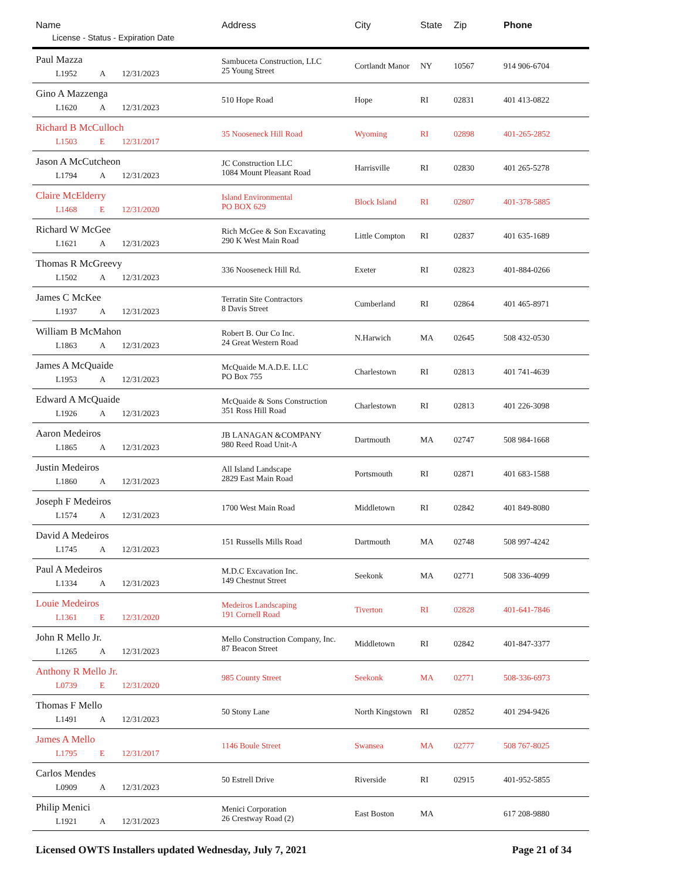| Name License - Status - Expiration Date | Address | City | State | Zip | Phone |
| --- | --- | --- | --- | --- | --- |
| Paul Mazza L1952 A 12/31/2023 | Sambuceta Construction, LLC 25 Young Street | Cortlandt Manor | NY | 10567 | 914 906-6704 |
| Gino A Mazzenga L1620 A 12/31/2023 | 510 Hope Road | Hope | RI | 02831 | 401 413-0822 |
| Richard B McCulloch L1503 E 12/31/2017 | 35 Nooseneck Hill Road | Wyoming | RI | 02898 | 401-265-2852 |
| Jason A McCutcheon L1794 A 12/31/2023 | JC Construction LLC 1084 Mount Pleasant Road | Harrisville | RI | 02830 | 401 265-5278 |
| Claire McElderry L1468 E 12/31/2020 | Island Environmental PO BOX 629 | Block Island | RI | 02807 | 401-378-5885 |
| Richard W McGee L1621 A 12/31/2023 | Rich McGee & Son Excavating 290 K West Main Road | Little Compton | RI | 02837 | 401 635-1689 |
| Thomas R McGreevy L1502 A 12/31/2023 | 336 Nooseneck Hill Rd. | Exeter | RI | 02823 | 401-884-0266 |
| James C McKee L1937 A 12/31/2023 | Terratin Site Contractors 8 Davis Street | Cumberland | RI | 02864 | 401 465-8971 |
| William B McMahon L1863 A 12/31/2023 | Robert B. Our Co Inc. 24 Great Western Road | N.Harwich | MA | 02645 | 508 432-0530 |
| James A McQuaide L1953 A 12/31/2023 | McQuaide M.A.D.E. LLC PO Box 755 | Charlestown | RI | 02813 | 401 741-4639 |
| Edward A McQuaide L1926 A 12/31/2023 | McQuaide & Sons Construction 351 Ross Hill Road | Charlestown | RI | 02813 | 401 226-3098 |
| Aaron Medeiros L1865 A 12/31/2023 | JB LANAGAN &COMPANY 980 Reed Road Unit-A | Dartmouth | MA | 02747 | 508 984-1668 |
| Justin Medeiros L1860 A 12/31/2023 | All Island Landscape 2829 East Main Road | Portsmouth | RI | 02871 | 401 683-1588 |
| Joseph F Medeiros L1574 A 12/31/2023 | 1700 West Main Road | Middletown | RI | 02842 | 401 849-8080 |
| David A Medeiros L1745 A 12/31/2023 | 151 Russells Mills Road | Dartmouth | MA | 02748 | 508 997-4242 |
| Paul A Medeiros L1334 A 12/31/2023 | M.D.C Excavation Inc. 149 Chestnut Street | Seekonk | MA | 02771 | 508 336-4099 |
| Louie Medeiros L1361 E 12/31/2020 | Medeiros Landscaping 191 Cornell Road | Tiverton | RI | 02828 | 401-641-7846 |
| John R Mello Jr. L1265 A 12/31/2023 | Mello Construction Company, Inc. 87 Beacon Street | Middletown | RI | 02842 | 401-847-3377 |
| Anthony R Mello Jr. L0739 E 12/31/2020 | 985 County Street | Seekonk | MA | 02771 | 508-336-6973 |
| Thomas F Mello L1491 A 12/31/2023 | 50 Stony Lane | North Kingstown | RI | 02852 | 401 294-9426 |
| James A Mello L1795 E 12/31/2017 | 1146 Boule Street | Swansea | MA | 02777 | 508 767-8025 |
| Carlos Mendes L0909 A 12/31/2023 | 50 Estrell Drive | Riverside | RI | 02915 | 401-952-5855 |
| Philip Menici L1921 A 12/31/2023 | Menici Corporation 26 Crestway Road (2) | East Boston | MA | | 617 208-9880 |
Licensed OWTS Installers updated Wednesday, July 7, 2021 Page 21 of 34